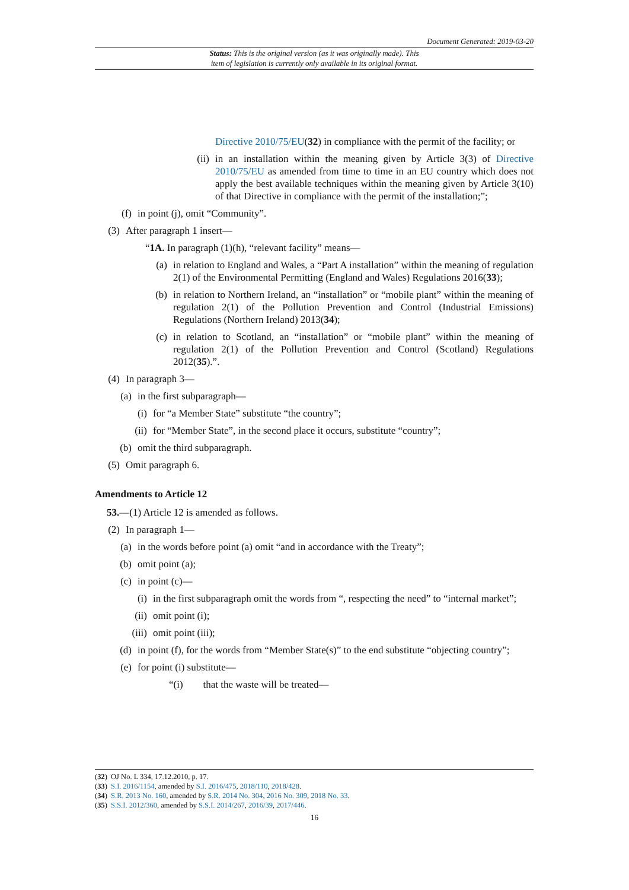Document Generated: 2019-03-20
Status: This is the original version (as it was originally made). This
item of legislation is currently only available in its original format.
Directive 2010/75/EU(32) in compliance with the permit of the facility; or
(ii) in an installation within the meaning given by Article 3(3) of Directive 2010/75/EU as amended from time to time in an EU country which does not apply the best available techniques within the meaning given by Article 3(10) of that Directive in compliance with the permit of the installation;”;
(f) in point (j), omit “Community”.
(3) After paragraph 1 insert—
“1A. In paragraph (1)(h), “relevant facility” means—
(a) in relation to England and Wales, a “Part A installation” within the meaning of regulation 2(1) of the Environmental Permitting (England and Wales) Regulations 2016(33);
(b) in relation to Northern Ireland, an “installation” or “mobile plant” within the meaning of regulation 2(1) of the Pollution Prevention and Control (Industrial Emissions) Regulations (Northern Ireland) 2013(34);
(c) in relation to Scotland, an “installation” or “mobile plant” within the meaning of regulation 2(1) of the Pollution Prevention and Control (Scotland) Regulations 2012(35).”.
(4) In paragraph 3—
(a) in the first subparagraph—
(i) for “a Member State” substitute “the country”;
(ii) for “Member State”, in the second place it occurs, substitute “country”;
(b) omit the third subparagraph.
(5) Omit paragraph 6.
Amendments to Article 12
53.—(1) Article 12 is amended as follows.
(2) In paragraph 1—
(a) in the words before point (a) omit “and in accordance with the Treaty”;
(b) omit point (a);
(c) in point (c)—
(i) in the first subparagraph omit the words from “, respecting the need” to “internal market”;
(ii) omit point (i);
(iii) omit point (iii);
(d) in point (f), for the words from “Member State(s)” to the end substitute “objecting country”;
(e) for point (i) substitute—
“(i) that the waste will be treated—
(32) OJ No. L 334, 17.12.2010, p. 17.
(33) S.I. 2016/1154, amended by S.I. 2016/475, 2018/110, 2018/428.
(34) S.R. 2013 No. 160, amended by S.R. 2014 No. 304, 2016 No. 309, 2018 No. 33.
(35) S.S.I. 2012/360, amended by S.S.I. 2014/267, 2016/39, 2017/446.
16